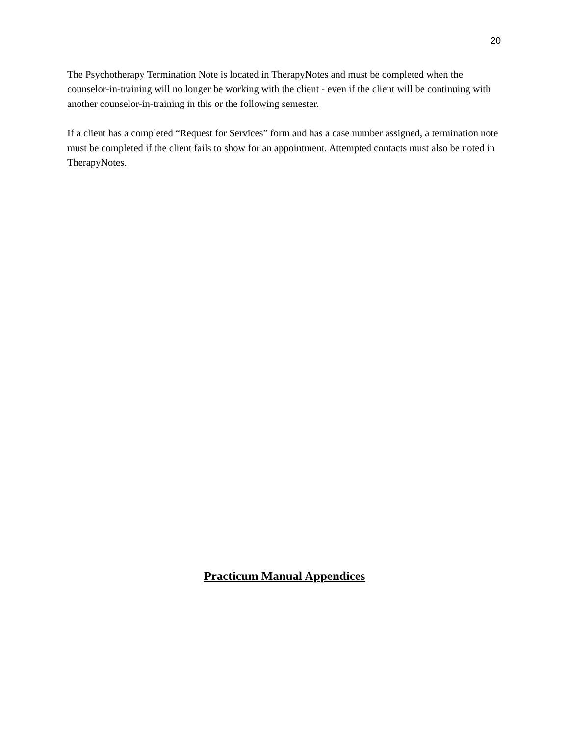20
The Psychotherapy Termination Note is located in TherapyNotes and must be completed when the counselor-in-training will no longer be working with the client - even if the client will be continuing with another counselor-in-training in this or the following semester.
If a client has a completed “Request for Services” form and has a case number assigned, a termination note must be completed if the client fails to show for an appointment. Attempted contacts must also be noted in TherapyNotes.
Practicum Manual Appendices